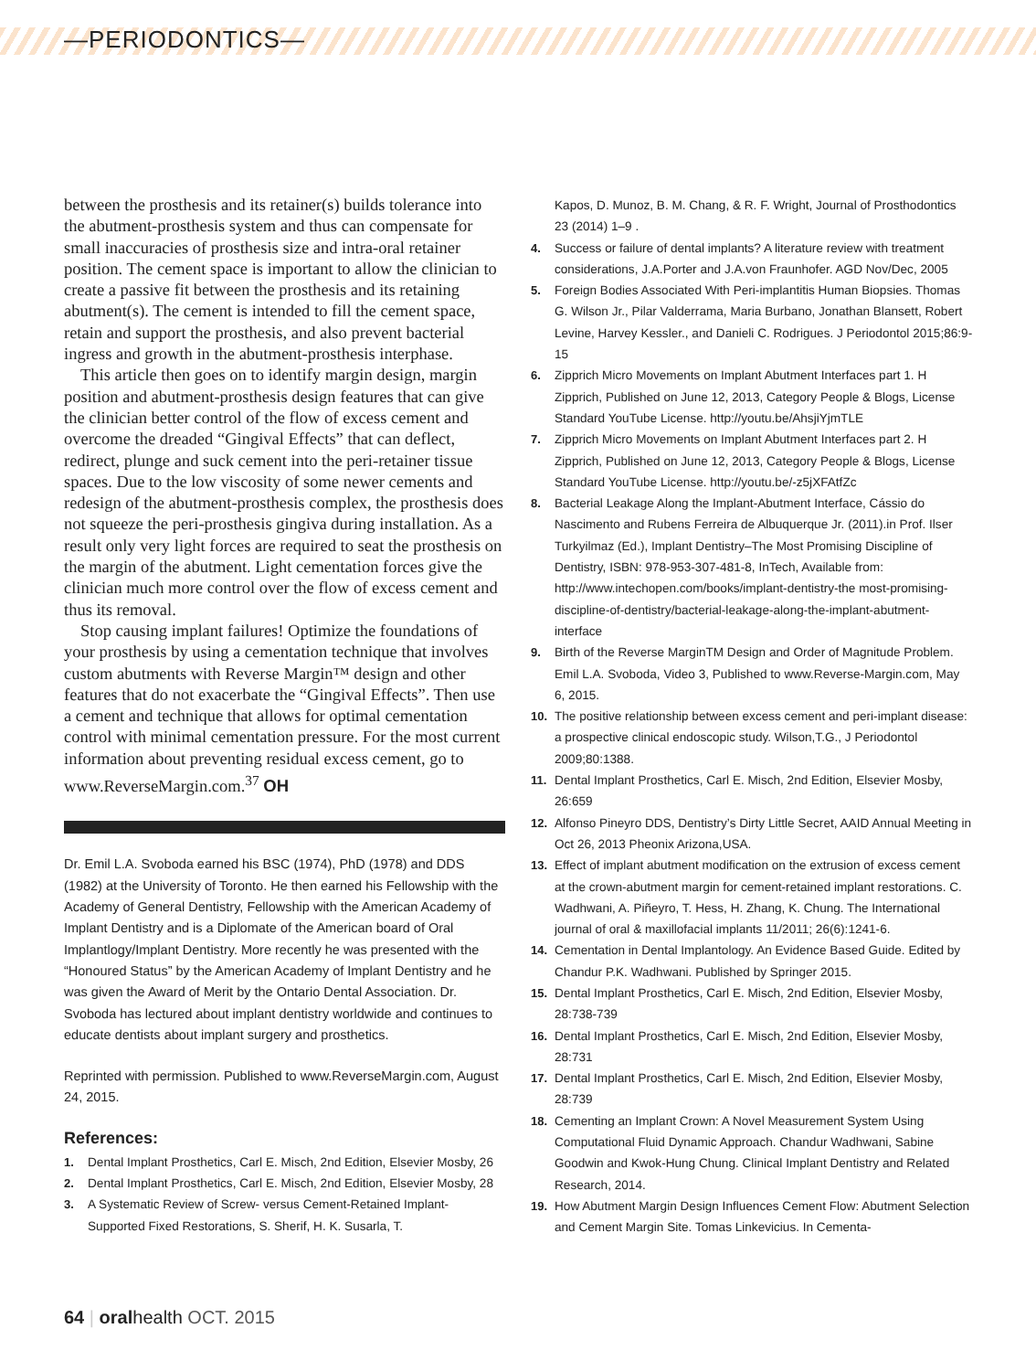—PERIODONTICS—
between the prosthesis and its retainer(s) builds tolerance into the abutment-prosthesis system and thus can compensate for small inaccuracies of prosthesis size and intra-oral retainer position. The cement space is important to allow the clinician to create a passive fit between the prosthesis and its retaining abutment(s). The cement is intended to fill the cement space, retain and support the prosthesis, and also prevent bacterial ingress and growth in the abutment-prosthesis interphase.
This article then goes on to identify margin design, margin position and abutment-prosthesis design features that can give the clinician better control of the flow of excess cement and overcome the dreaded “Gingival Effects” that can deflect, redirect, plunge and suck cement into the peri-retainer tissue spaces. Due to the low viscosity of some newer cements and redesign of the abutment-prosthesis complex, the prosthesis does not squeeze the peri-prosthesis gingiva during installation. As a result only very light forces are required to seat the prosthesis on the margin of the abutment. Light cementation forces give the clinician much more control over the flow of excess cement and thus its removal.
Stop causing implant failures! Optimize the foundations of your prosthesis by using a cementation technique that involves custom abutments with Reverse Margin™ design and other features that do not exacerbate the “Gingival Effects”. Then use a cement and technique that allows for optimal cementation control with minimal cementation pressure. For the most current information about preventing residual excess cement, go to www.ReverseMargin.com.<sup>37</sup> OH
Dr. Emil L.A. Svoboda earned his BSC (1974), PhD (1978) and DDS (1982) at the University of Toronto. He then earned his Fellowship with the Academy of General Dentistry, Fellowship with the American Academy of Implant Dentistry and is a Diplomate of the American board of Oral Implantlogy/Implant Dentistry. More recently he was presented with the “Honoured Status” by the American Academy of Implant Dentistry and he was given the Award of Merit by the Ontario Dental Association. Dr. Svoboda has lectured about implant dentistry worldwide and continues to educate dentists about implant surgery and prosthetics.
Reprinted with permission. Published to www.ReverseMargin.com, August 24, 2015.
References:
1. Dental Implant Prosthetics, Carl E. Misch, 2nd Edition, Elsevier Mosby, 26
2. Dental Implant Prosthetics, Carl E. Misch, 2nd Edition, Elsevier Mosby, 28
3. A Systematic Review of Screw- versus Cement-Retained Implant-Supported Fixed Restorations, S. Sherif, H. K. Susarla, T.
Kapos, D. Munoz, B. M. Chang, & R. F. Wright, Journal of Prosthodontics 23 (2014) 1–9 .
4. Success or failure of dental implants? A literature review with treatment considerations, J.A.Porter and J.A.von Fraunhofer. AGD Nov/Dec, 2005
5. Foreign Bodies Associated With Peri-implantitis Human Biopsies. Thomas G. Wilson Jr., Pilar Valderrama, Maria Burbano, Jonathan Blansett, Robert Levine, Harvey Kessler., and Danieli C. Rodrigues. J Periodontol 2015;86:9-15
6. Zipprich Micro Movements on Implant Abutment Interfaces part 1. H Zipprich, Published on June 12, 2013, Category People & Blogs, License Standard YouTube License. http://youtu.be/AhsjiYjmTLE
7. Zipprich Micro Movements on Implant Abutment Interfaces part 2. H Zipprich, Published on June 12, 2013, Category People & Blogs, License Standard YouTube License. http://youtu.be/-z5jXFAtfZc
8. Bacterial Leakage Along the Implant-Abutment Interface, Cássio do Nascimento and Rubens Ferreira de Albuquerque Jr. (2011).in Prof. Ilser Turkyilmaz (Ed.), Implant Dentistry–The Most Promising Discipline of Dentistry, ISBN: 978-953-307-481-8, InTech, Available from: http://www.intechopen.com/books/implant-dentistry-the most-promising-discipline-of-dentistry/bacterial-leakage-along-the-implant-abutment-interface
9. Birth of the Reverse MarginTM Design and Order of Magnitude Problem. Emil L.A. Svoboda, Video 3, Published to www.Reverse-Margin.com, May 6, 2015.
10. The positive relationship between excess cement and peri-implant disease: a prospective clinical endoscopic study. Wilson,T.G., J Periodontol 2009;80:1388.
11. Dental Implant Prosthetics, Carl E. Misch, 2nd Edition, Elsevier Mosby, 26:659
12. Alfonso Pineyro DDS, Dentistry’s Dirty Little Secret, AAID Annual Meeting in Oct 26, 2013 Pheonix Arizona,USA.
13. Effect of implant abutment modification on the extrusion of excess cement at the crown-abutment margin for cement-retained implant restorations. C. Wadhwani, A. Piñeyro, T. Hess, H. Zhang, K. Chung. The International journal of oral & maxillofacial implants 11/2011; 26(6):1241-6.
14. Cementation in Dental Implantology. An Evidence Based Guide. Edited by Chandur P.K. Wadhwani. Published by Springer 2015.
15. Dental Implant Prosthetics, Carl E. Misch, 2nd Edition, Elsevier Mosby, 28:738-739
16. Dental Implant Prosthetics, Carl E. Misch, 2nd Edition, Elsevier Mosby, 28:731
17. Dental Implant Prosthetics, Carl E. Misch, 2nd Edition, Elsevier Mosby, 28:739
18. Cementing an Implant Crown: A Novel Measurement System Using Computational Fluid Dynamic Approach. Chandur Wadhwani, Sabine Goodwin and Kwok-Hung Chung. Clinical Implant Dentistry and Related Research, 2014.
19. How Abutment Margin Design Influences Cement Flow: Abutment Selection and Cement Margin Site. Tomas Linkevicius. In Cementa-
64 | oralhealth OCT. 2015